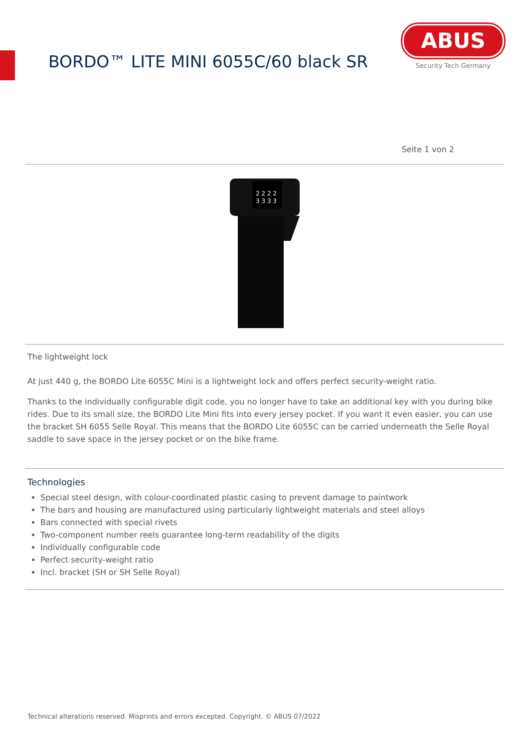BORDO™ LITE MINI 6055C/60 black SR
ABUS
Security Tech Germany
Seite 1 von 2
2 2 2 2
3 3 3 3
The lightweight lock
At just 440 g, the BORDO Lite 6055C Mini is a lightweight lock and offers perfect security-weight ratio.
Thanks to the individually configurable digit code, you no longer have to take an additional key with you during bike rides. Due to its small size, the BORDO Lite Mini fits into every jersey pocket. If you want it even easier, you can use the bracket SH 6055 Selle Royal. This means that the BORDO Lite 6055C can be carried underneath the Selle Royal saddle to save space in the jersey pocket or on the bike frame.
Technologies
Special steel design, with colour-coordinated plastic casing to prevent damage to paintwork
The bars and housing are manufactured using particularly lightweight materials and steel alloys
Bars connected with special rivets
Two-component number reels guarantee long-term readability of the digits
Individually configurable code
Perfect security-weight ratio
Incl. bracket (SH or SH Selle Royal)
Technical alterations reserved. Misprints and errors excepted. Copyright. © ABUS 07/2022